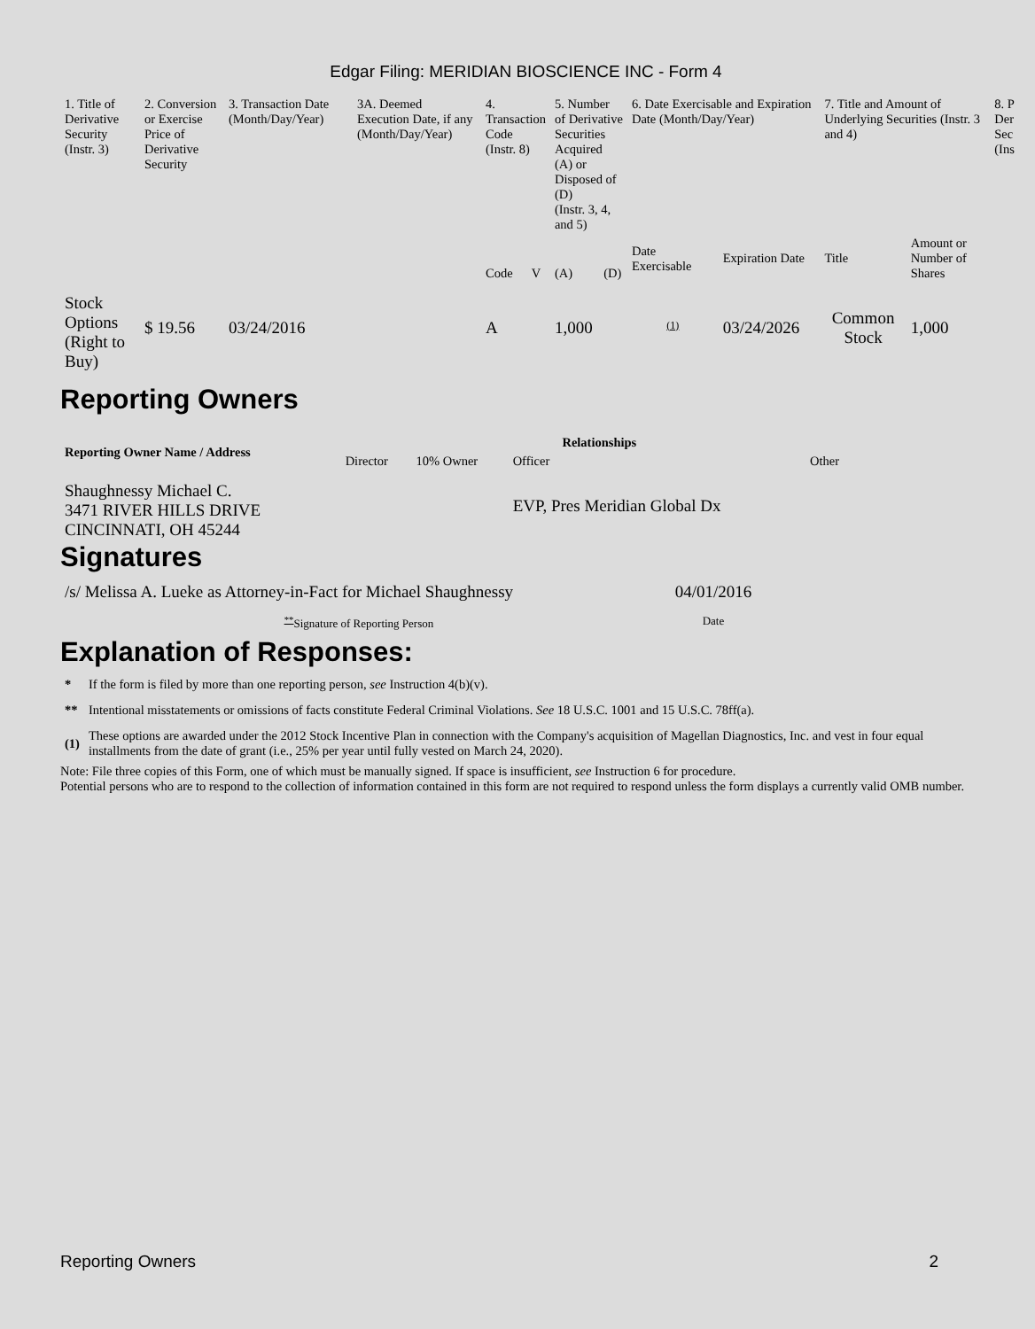Edgar Filing: MERIDIAN BIOSCIENCE INC - Form 4
| 1. Title of Derivative Security (Instr. 3) | 2. Conversion or Exercise Price of Derivative Security | 3. Transaction Date (Month/Day/Year) | 3A. Deemed Execution Date, if any (Month/Day/Year) | 4. Transaction Code (Instr. 8) | | 5. Number of Derivative Securities Acquired (A) or Disposed of (D) (Instr. 3, 4, and 5) | | 6. Date Exercisable and Expiration Date (Month/Day/Year) | | 7. Title and Amount of Underlying Securities (Instr. 3 and 4) | | 8. P Der Sec (Ins |
| | | | | Code | V | (A) | (D) | Date Exercisable | Expiration Date | Title | Amount or Number of Shares | |
| Stock Options (Right to Buy) | $ 19.56 | 03/24/2016 | | A | | 1,000 | | <sup>(1)</sup> | 03/24/2026 | Common Stock | 1,000 | |
Reporting Owners
| Reporting Owner Name / Address | Relationships | | | |
| --- | --- | --- | --- | --- |
| | Director | 10% Owner | Officer | Other |
| Shaughnessy Michael C. 3471 RIVER HILLS DRIVE CINCINNATI, OH 45244 | | | EVP, Pres Meridian Global Dx | |
Signatures
| /s/ Melissa A. Lueke as Attorney-in-Fact for Michael Shaughnessy | 04/01/2016 |
| <sup>**</sup> Signature of Reporting Person | Date |
Explanation of Responses:
| * | If the form is filed by more than one reporting person, see Instruction 4(b)(v). |
| ** | Intentional misstatements or omissions of facts constitute Federal Criminal Violations. See 18 U.S.C. 1001 and 15 U.S.C. 78ff(a). |
| (1) | These options are awarded under the 2012 Stock Incentive Plan in connection with the Company's acquisition of Magellan Diagnostics, Inc. and vest in four equal installments from the date of grant (i.e., 25% per year until fully vested on March 24, 2020). |
Note: File three copies of this Form, one of which must be manually signed. If space is insufficient, see Instruction 6 for procedure.
Potential persons who are to respond to the collection of information contained in this form are not required to respond unless the form displays a currently valid OMB number.
Reporting Owners 2